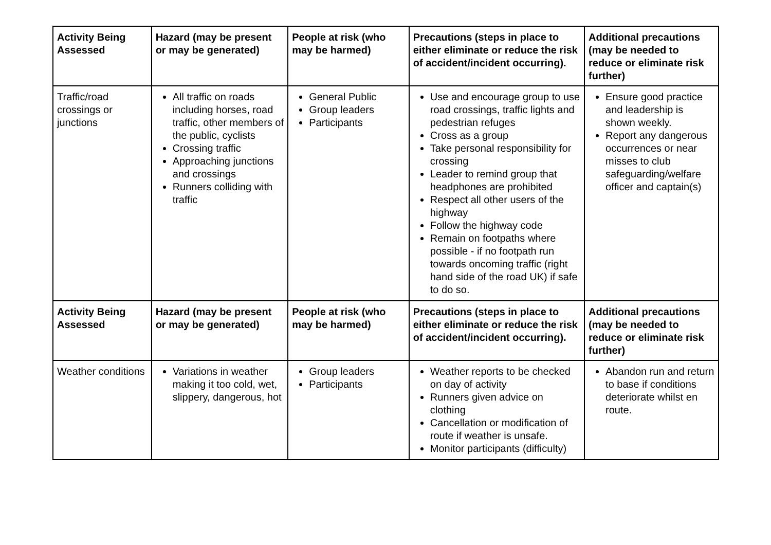| Activity Being Assessed | Hazard (may be present or may be generated) | People at risk (who may be harmed) | Precautions (steps in place to either eliminate or reduce the risk of accident/incident occurring). | Additional precautions (may be needed to reduce or eliminate risk further) |
| --- | --- | --- | --- | --- |
| Traffic/road crossings or junctions | All traffic on roads including horses, road traffic, other members of the public, cyclists Crossing traffic Approaching junctions and crossings Runners colliding with traffic | General Public Group leaders Participants | Use and encourage group to use road crossings, traffic lights and pedestrian refuges Cross as a group Take personal responsibility for crossing Leader to remind group that headphones are prohibited Respect all other users of the highway Follow the highway code Remain on footpaths where possible - if no footpath run towards oncoming traffic (right hand side of the road UK) if safe to do so. | Ensure good practice and leadership is shown weekly. Report any dangerous occurrences or near misses to club safeguarding/welfare officer and captain(s) |
| Activity Being Assessed | Hazard (may be present or may be generated) | People at risk (who may be harmed) | Precautions (steps in place to either eliminate or reduce the risk of accident/incident occurring). | Additional precautions (may be needed to reduce or eliminate risk further) |
| Weather conditions | Variations in weather making it too cold, wet, slippery, dangerous, hot | Group leaders Participants | Weather reports to be checked on day of activity Runners given advice on clothing Cancellation or modification of route if weather is unsafe. Monitor participants (difficulty) | Abandon run and return to base if conditions deteriorate whilst en route. |